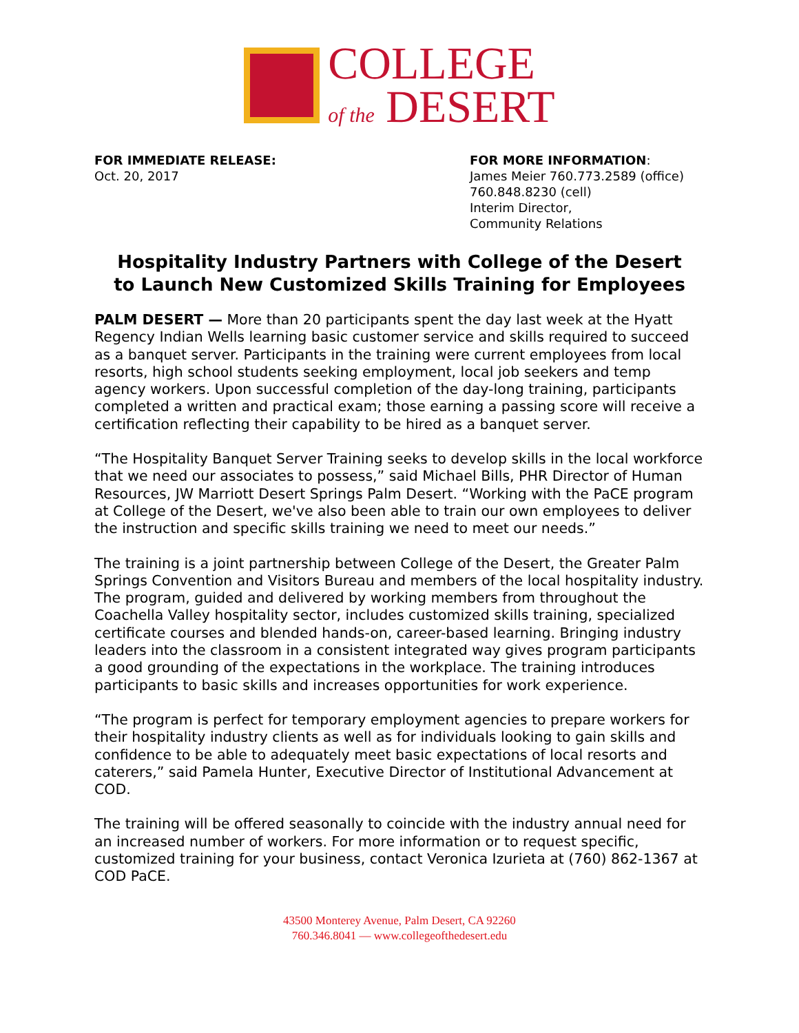COLLEGE
of the DESERT
FOR IMMEDIATE RELEASE:
Oct. 20, 2017
FOR MORE INFORMATION:
James Meier 760.773.2589 (office)
760.848.8230 (cell)
Interim Director,
Community Relations
Hospitality Industry Partners with College of the Desert
to Launch New Customized Skills Training for Employees
PALM DESERT — More than 20 participants spent the day last week at the Hyatt Regency Indian Wells learning basic customer service and skills required to succeed as a banquet server. Participants in the training were current employees from local resorts, high school students seeking employment, local job seekers and temp agency workers. Upon successful completion of the day-long training, participants completed a written and practical exam; those earning a passing score will receive a certification reflecting their capability to be hired as a banquet server.
“The Hospitality Banquet Server Training seeks to develop skills in the local workforce that we need our associates to possess,” said Michael Bills, PHR Director of Human Resources, JW Marriott Desert Springs Palm Desert. “Working with the PaCE program at College of the Desert, we've also been able to train our own employees to deliver the instruction and specific skills training we need to meet our needs.”
The training is a joint partnership between College of the Desert, the Greater Palm Springs Convention and Visitors Bureau and members of the local hospitality industry. The program, guided and delivered by working members from throughout the Coachella Valley hospitality sector, includes customized skills training, specialized certificate courses and blended hands-on, career-based learning. Bringing industry leaders into the classroom in a consistent integrated way gives program participants a good grounding of the expectations in the workplace. The training introduces participants to basic skills and increases opportunities for work experience.
“The program is perfect for temporary employment agencies to prepare workers for their hospitality industry clients as well as for individuals looking to gain skills and confidence to be able to adequately meet basic expectations of local resorts and caterers,” said Pamela Hunter, Executive Director of Institutional Advancement at COD.
The training will be offered seasonally to coincide with the industry annual need for an increased number of workers. For more information or to request specific, customized training for your business, contact Veronica Izurieta at (760) 862-1367 at COD PaCE.
43500 Monterey Avenue, Palm Desert, CA 92260
760.346.8041 — www.collegeofthedesert.edu